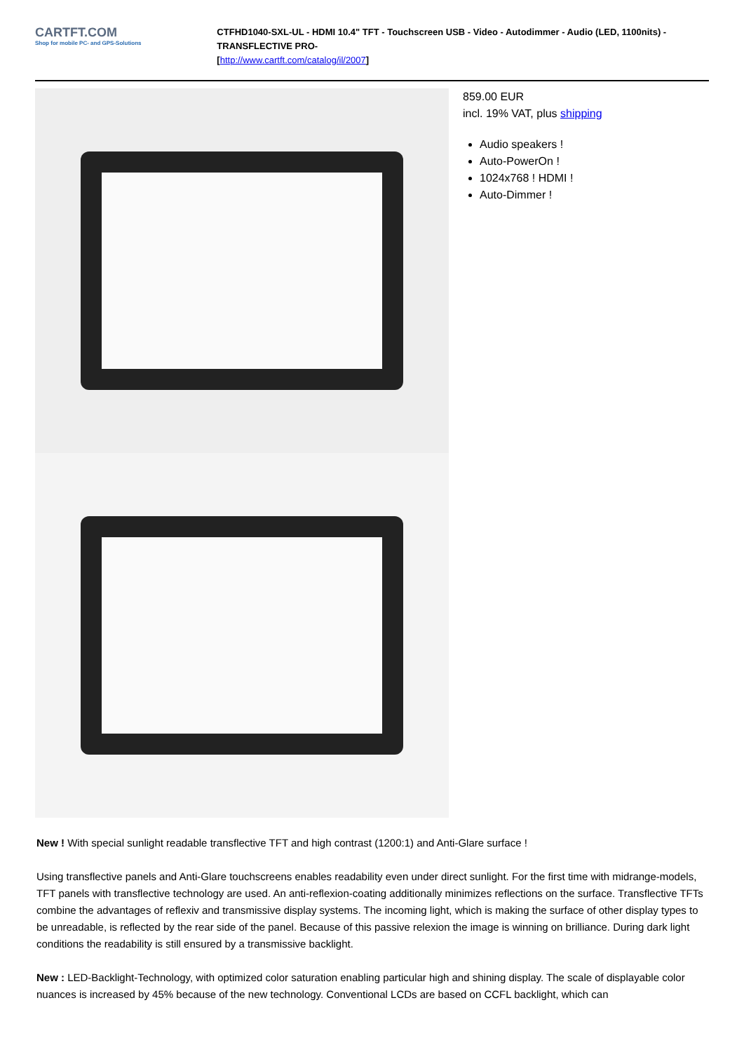CARTFT.COM
Shop for mobile PC- and GPS-Solutions
CTFHD1040-SXL-UL - HDMI 10.4" TFT - Touchscreen USB - Video - Autodimmer - Audio (LED, 1100nits) -TRANSFLECTIVE PRO-
[http://www.cartft.com/catalog/il/2007]
859.00 EUR
incl. 19% VAT, plus shipping
Audio speakers !
Auto-PowerOn !
1024x768 ! HDMI !
Auto-Dimmer !
New ! With special sunlight readable transflective TFT and high contrast (1200:1) and Anti-Glare surface !
Using transflective panels and Anti-Glare touchscreens enables readability even under direct sunlight. For the first time with midrange-models, TFT panels with transflective technology are used. An anti-reflexion-coating additionally minimizes reflections on the surface. Transflective TFTs combine the advantages of reflexiv and transmissive display systems. The incoming light, which is making the surface of other display types to be unreadable, is reflected by the rear side of the panel. Because of this passive relexion the image is winning on brilliance. During dark light conditions the readability is still ensured by a transmissive backlight.
New : LED-Backlight-Technology, with optimized color saturation enabling particular high and shining display. The scale of displayable color nuances is increased by 45% because of the new technology. Conventional LCDs are based on CCFL backlight, which can